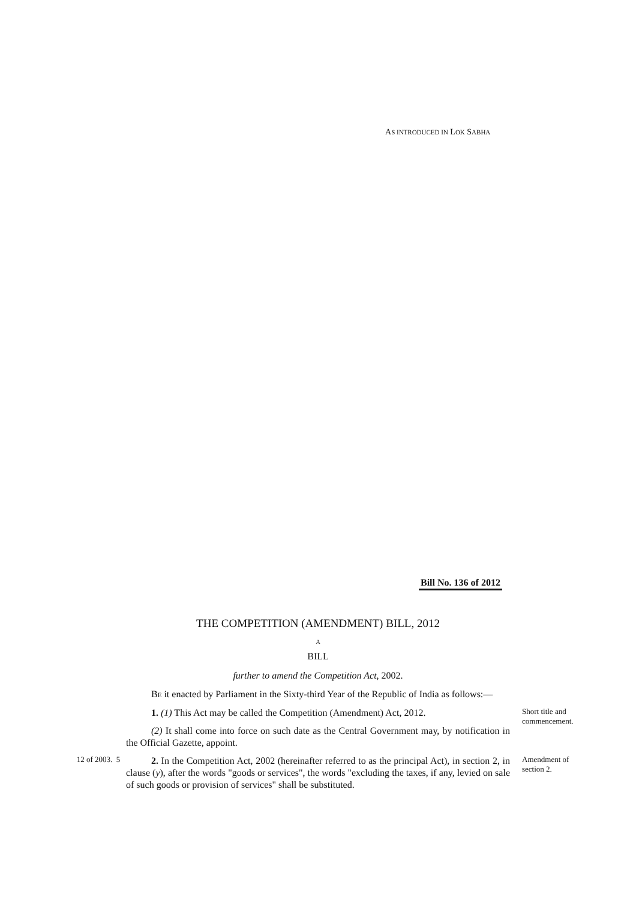AS INTRODUCED IN LOK SABHA
Bill No. 136 of 2012
THE COMPETITION (AMENDMENT) BILL, 2012
A
BILL
further to amend the Competition Act, 2002.
BE it enacted by Parliament in the Sixty-third Year of the Republic of India as follows:—
1. (1) This Act may be called the Competition (Amendment) Act, 2012.
(2) It shall come into force on such date as the Central Government may, by notification in the Official Gazette, appoint.
Short title and commencement.
12 of 2003. 5
2. In the Competition Act, 2002 (hereinafter referred to as the principal Act), in section 2, in clause (y), after the words "goods or services", the words "excluding the taxes, if any, levied on sale of such goods or provision of services" shall be substituted.
Amendment of section 2.